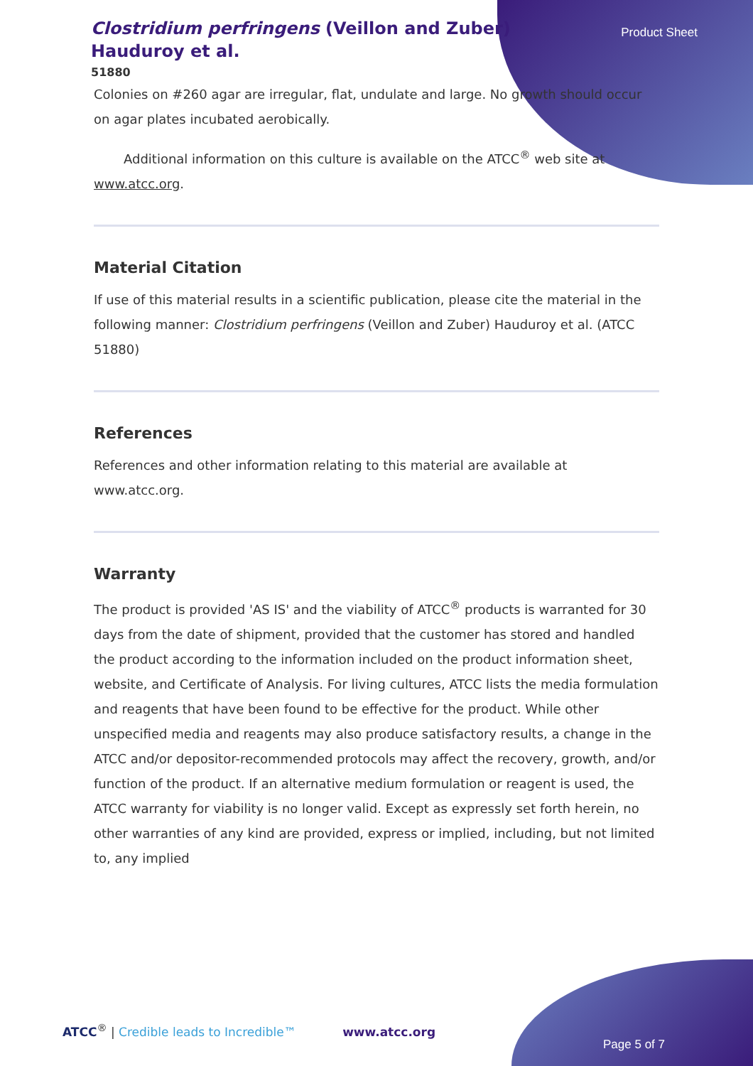Product Sheet
Clostridium perfringens (Veillon and Zuber) Hauduroy et al.
51880
Colonies on #260 agar are irregular, flat, undulate and large. No growth should occur on agar plates incubated aerobically.
Additional information on this culture is available on the ATCC<sup>®</sup> web site at www.atcc.org.
Material Citation
If use of this material results in a scientific publication, please cite the material in the following manner: Clostridium perfringens (Veillon and Zuber) Hauduroy et al. (ATCC 51880)
References
References and other information relating to this material are available at www.atcc.org.
Warranty
The product is provided 'AS IS' and the viability of ATCC<sup>®</sup> products is warranted for 30 days from the date of shipment, provided that the customer has stored and handled the product according to the information included on the product information sheet, website, and Certificate of Analysis. For living cultures, ATCC lists the media formulation and reagents that have been found to be effective for the product. While other unspecified media and reagents may also produce satisfactory results, a change in the ATCC and/or depositor-recommended protocols may affect the recovery, growth, and/or function of the product. If an alternative medium formulation or reagent is used, the ATCC warranty for viability is no longer valid. Except as expressly set forth herein, no other warranties of any kind are provided, express or implied, including, but not limited to, any implied
ATCC<sup>®</sup> | Credible leads to Incredible™ www.atcc.org
Page 5 of 7